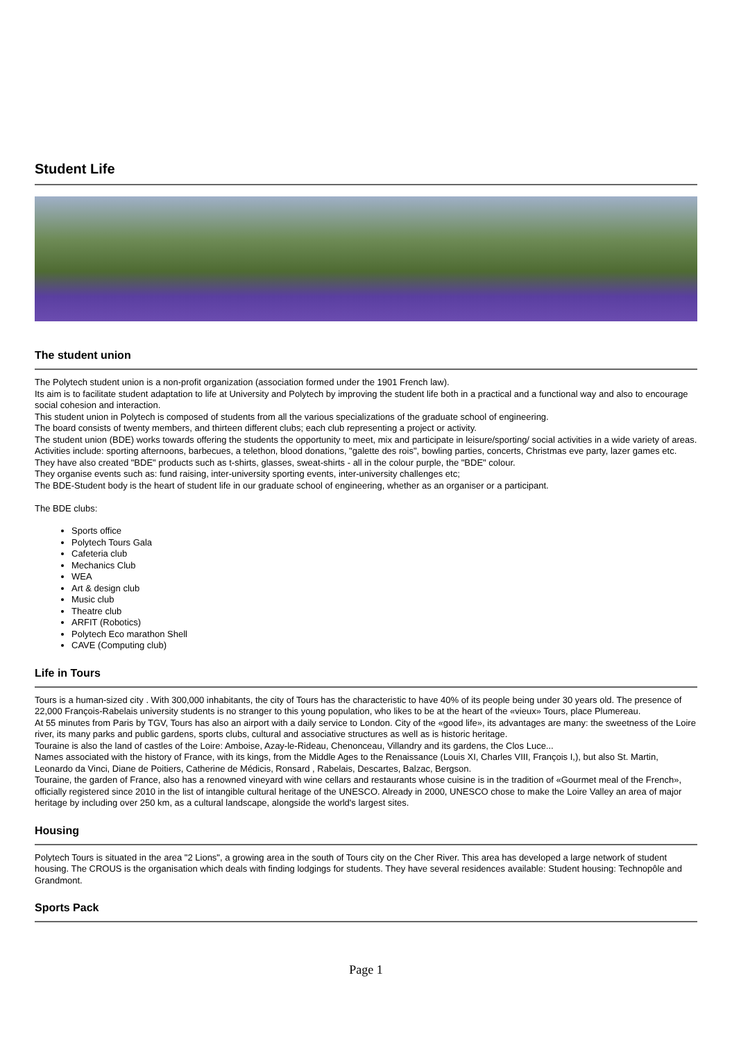Student Life
The student union
The Polytech student union is a non-profit organization (association formed under the 1901 French law).
Its aim is to facilitate student adaptation to life at University and Polytech by improving the student life both in a practical and a functional way and also to encourage social cohesion and interaction.
This student union in Polytech is composed of students from all the various specializations of the graduate school of engineering.
The board consists of twenty members, and thirteen different clubs; each club representing a project or activity.
The student union (BDE) works towards offering the students the opportunity to meet, mix and participate in leisure/sporting/ social activities in a wide variety of areas.
Activities include: sporting afternoons, barbecues, a telethon, blood donations, "galette des rois", bowling parties, concerts, Christmas eve party, lazer games etc.
They have also created "BDE" products such as t-shirts, glasses, sweat-shirts - all in the colour purple, the "BDE" colour.
They organise events such as: fund raising, inter-university sporting events, inter-university challenges etc;
The BDE-Student body is the heart of student life in our graduate school of engineering, whether as an organiser or a participant.
The BDE clubs:
Sports office
Polytech Tours Gala
Cafeteria club
Mechanics Club
WEA
Art & design club
Music club
Theatre club
ARFIT (Robotics)
Polytech Eco marathon Shell
CAVE (Computing club)
Life in Tours
Tours is a human-sized city . With 300,000 inhabitants, the city of Tours has the characteristic to have 40% of its people being under 30 years old. The presence of 22,000 François-Rabelais university students is no stranger to this young population, who likes to be at the heart of the «vieux» Tours, place Plumereau.
At 55 minutes from Paris by TGV, Tours has also an airport with a daily service to London. City of the «good life», its advantages are many: the sweetness of the Loire river, its many parks and public gardens, sports clubs, cultural and associative structures as well as is historic heritage.
Touraine is also the land of castles of the Loire: Amboise, Azay-le-Rideau, Chenonceau, Villandry and its gardens, the Clos Luce...
Names associated with the history of France, with its kings, from the Middle Ages to the Renaissance (Louis XI, Charles VIII, François I,), but also St. Martin, Leonardo da Vinci, Diane de Poitiers, Catherine de Médicis, Ronsard , Rabelais, Descartes, Balzac, Bergson.
Touraine, the garden of France, also has a renowned vineyard with wine cellars and restaurants whose cuisine is in the tradition of «Gourmet meal of the French», officially registered since 2010 in the list of intangible cultural heritage of the UNESCO. Already in 2000, UNESCO chose to make the Loire Valley an area of major heritage by including over 250 km, as a cultural landscape, alongside the world's largest sites.
Housing
Polytech Tours is situated in the area "2 Lions", a growing area in the south of Tours city on the Cher River. This area has developed a large network of student housing. The CROUS is the organisation which deals with finding lodgings for students. They have several residences available: Student housing: Technopôle and Grandmont.
Sports Pack
Page 1